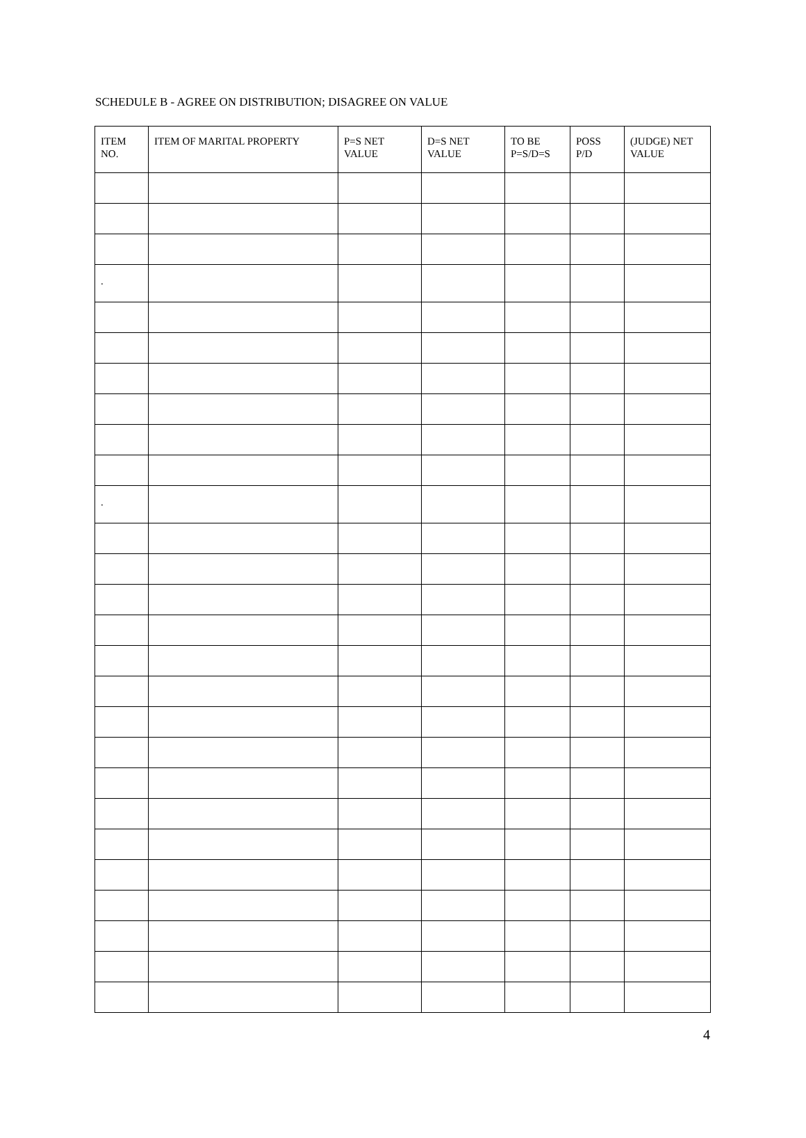SCHEDULE B - AGREE ON DISTRIBUTION; DISAGREE ON VALUE
| ITEM NO. | ITEM OF MARITAL PROPERTY | P=S NET VALUE | D=S NET VALUE | TO BE P=S/D=S | POSS P/D | (JUDGE) NET VALUE |
| --- | --- | --- | --- | --- | --- | --- |
| . | | | | | | |
| . | | | | | | |
4